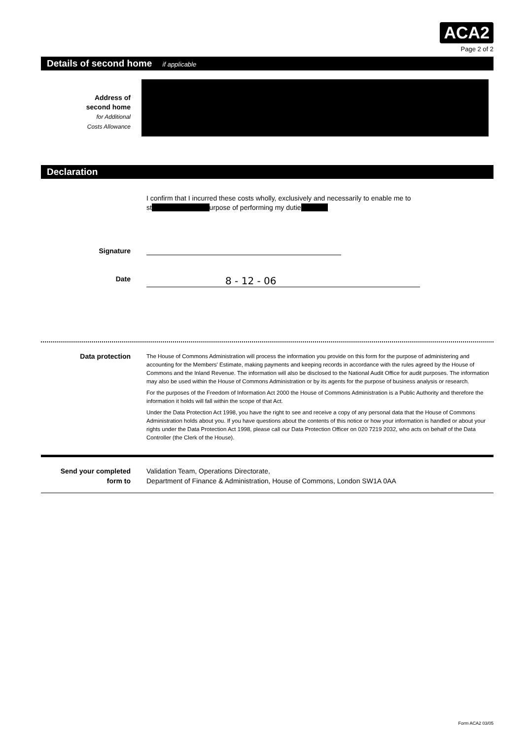ACA2
Page 2 of 2
Details of second home if applicable
Address of
second home
for Additional
Costs Allowance
Declaration
I confirm that I incurred these costs wholly, exclusively and necessarily to enable me to st urpose of performing my dutie
Signature
Date
8 - 12 - 06
Data protection
The House of Commons Administration will process the information you provide on this form for the purpose of administering and accounting for the Members' Estimate, making payments and keeping records in accordance with the rules agreed by the House of Commons and the Inland Revenue. The information will also be disclosed to the National Audit Office for audit purposes. The information may also be used within the House of Commons Administration or by its agents for the purpose of business analysis or research.
For the purposes of the Freedom of Information Act 2000 the House of Commons Administration is a Public Authority and therefore the information it holds will fall within the scope of that Act.
Under the Data Protection Act 1998, you have the right to see and receive a copy of any personal data that the House of Commons Administration holds about you. If you have questions about the contents of this notice or how your information is handled or about your rights under the Data Protection Act 1998, please call our Data Protection Officer on 020 7219 2032, who acts on behalf of the Data Controller (the Clerk of the House).
Send your completed
form to
Validation Team, Operations Directorate,
Department of Finance & Administration, House of Commons, London SW1A 0AA
Form ACA2 03/05